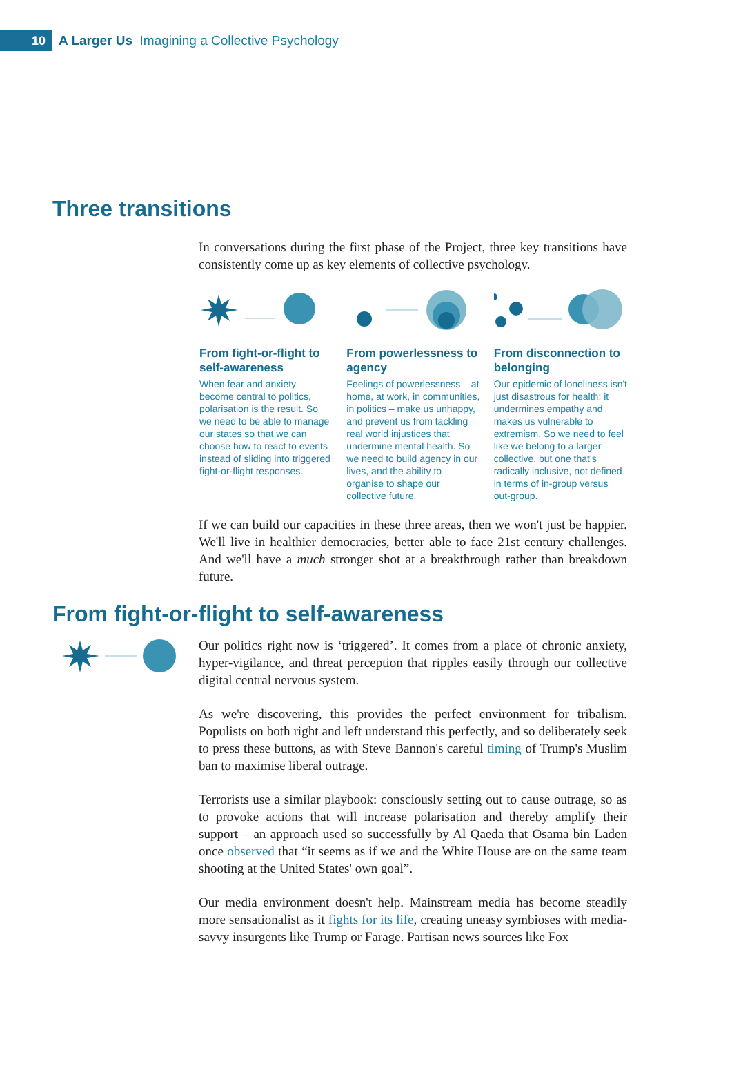10
A Larger Us Imagining a Collective Psychology
Three transitions
In conversations during the first phase of the Project, three key transitions have consistently come up as key elements of collective psychology.
From fight-or-flight to self-awareness
When fear and anxiety become central to politics, polarisation is the result. So we need to be able to manage our states so that we can choose how to react to events instead of sliding into triggered fight-or-flight responses.
From powerlessness to agency
Feelings of powerlessness – at home, at work, in communities, in politics – make us unhappy, and prevent us from tackling real world injustices that undermine mental health. So we need to build agency in our lives, and the ability to organise to shape our collective future.
From disconnection to belonging
Our epidemic of loneliness isn't just disastrous for health: it undermines empathy and makes us vulnerable to extremism. So we need to feel like we belong to a larger collective, but one that's radically inclusive, not defined in terms of in-group versus out-group.
If we can build our capacities in these three areas, then we won't just be happier. We'll live in healthier democracies, better able to face 21st century challenges. And we'll have a much stronger shot at a breakthrough rather than breakdown future.
From fight-or-flight to self-awareness
Our politics right now is ‘triggered’. It comes from a place of chronic anxiety, hyper-vigilance, and threat perception that ripples easily through our collective digital central nervous system.
As we're discovering, this provides the perfect environment for tribalism. Populists on both right and left understand this perfectly, and so deliberately seek to press these buttons, as with Steve Bannon's careful timing of Trump's Muslim ban to maximise liberal outrage.
Terrorists use a similar playbook: consciously setting out to cause outrage, so as to provoke actions that will increase polarisation and thereby amplify their support – an approach used so successfully by Al Qaeda that Osama bin Laden once observed that “it seems as if we and the White House are on the same team shooting at the United States' own goal”.
Our media environment doesn't help. Mainstream media has become steadily more sensationalist as it fights for its life, creating uneasy symbioses with media-savvy insurgents like Trump or Farage. Partisan news sources like Fox